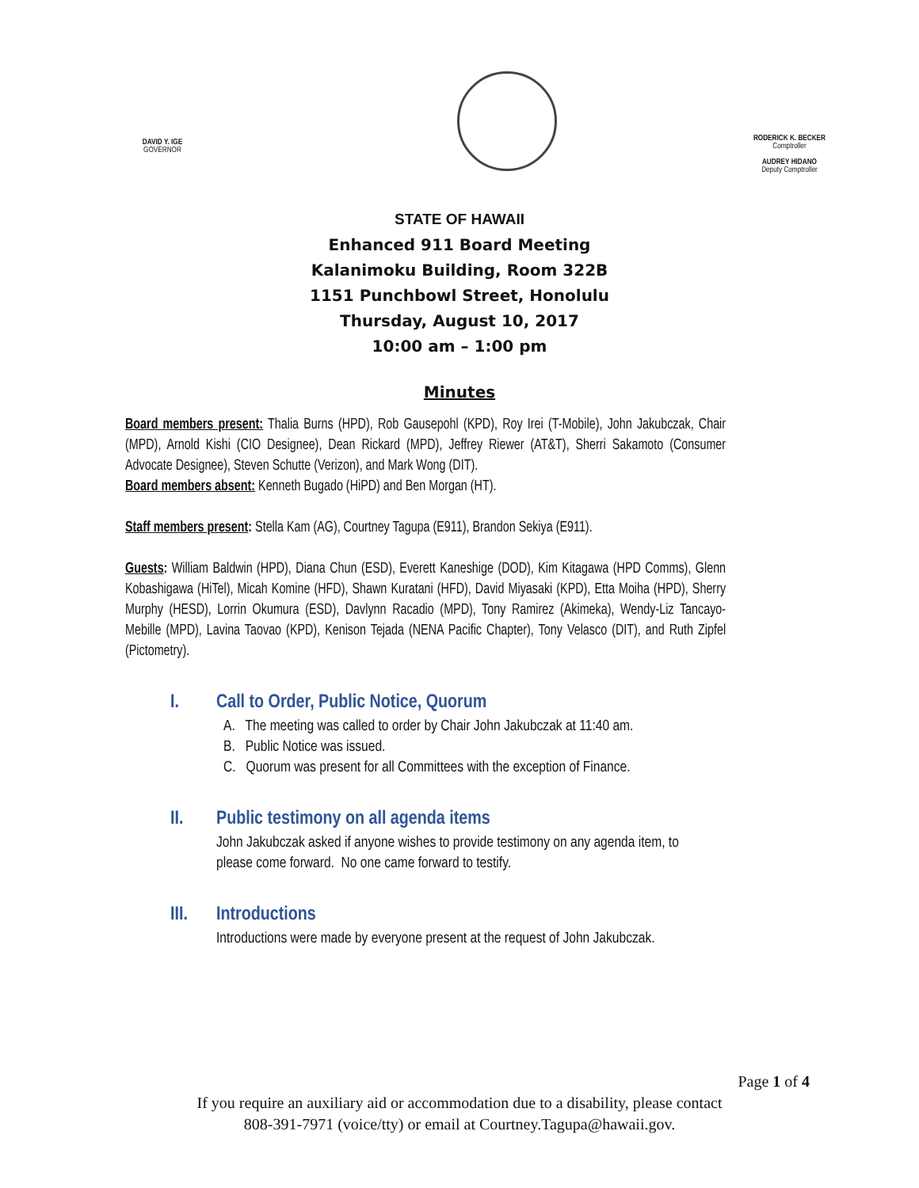DAVID Y. IGE
GOVERNOR
RODERICK K. BECKER
Comptroller
AUDREY HIDANO
Deputy Comptroller
STATE OF HAWAII
Enhanced 911 Board Meeting
Kalanimoku Building, Room 322B
1151 Punchbowl Street, Honolulu
Thursday, August 10, 2017
10:00 am – 1:00 pm
Minutes
Board members present: Thalia Burns (HPD), Rob Gausepohl (KPD), Roy Irei (T-Mobile), John Jakubczak, Chair (MPD), Arnold Kishi (CIO Designee), Dean Rickard (MPD), Jeffrey Riewer (AT&T), Sherri Sakamoto (Consumer Advocate Designee), Steven Schutte (Verizon), and Mark Wong (DIT).
Board members absent: Kenneth Bugado (HiPD) and Ben Morgan (HT).
Staff members present: Stella Kam (AG), Courtney Tagupa (E911), Brandon Sekiya (E911).
Guests: William Baldwin (HPD), Diana Chun (ESD), Everett Kaneshige (DOD), Kim Kitagawa (HPD Comms), Glenn Kobashigawa (HiTel), Micah Komine (HFD), Shawn Kuratani (HFD), David Miyasaki (KPD), Etta Moiha (HPD), Sherry Murphy (HESD), Lorrin Okumura (ESD), Davlynn Racadio (MPD), Tony Ramirez (Akimeka), Wendy-Liz Tancayo-Mebille (MPD), Lavina Taovao (KPD), Kenison Tejada (NENA Pacific Chapter), Tony Velasco (DIT), and Ruth Zipfel (Pictometry).
I. Call to Order, Public Notice, Quorum
A. The meeting was called to order by Chair John Jakubczak at 11:40 am.
B. Public Notice was issued.
C. Quorum was present for all Committees with the exception of Finance.
II. Public testimony on all agenda items
John Jakubczak asked if anyone wishes to provide testimony on any agenda item, to
please come forward. No one came forward to testify.
III. Introductions
Introductions were made by everyone present at the request of John Jakubczak.
Page 1 of 4
If you require an auxiliary aid or accommodation due to a disability, please contact
808-391-7971 (voice/tty) or email at Courtney.Tagupa@hawaii.gov.